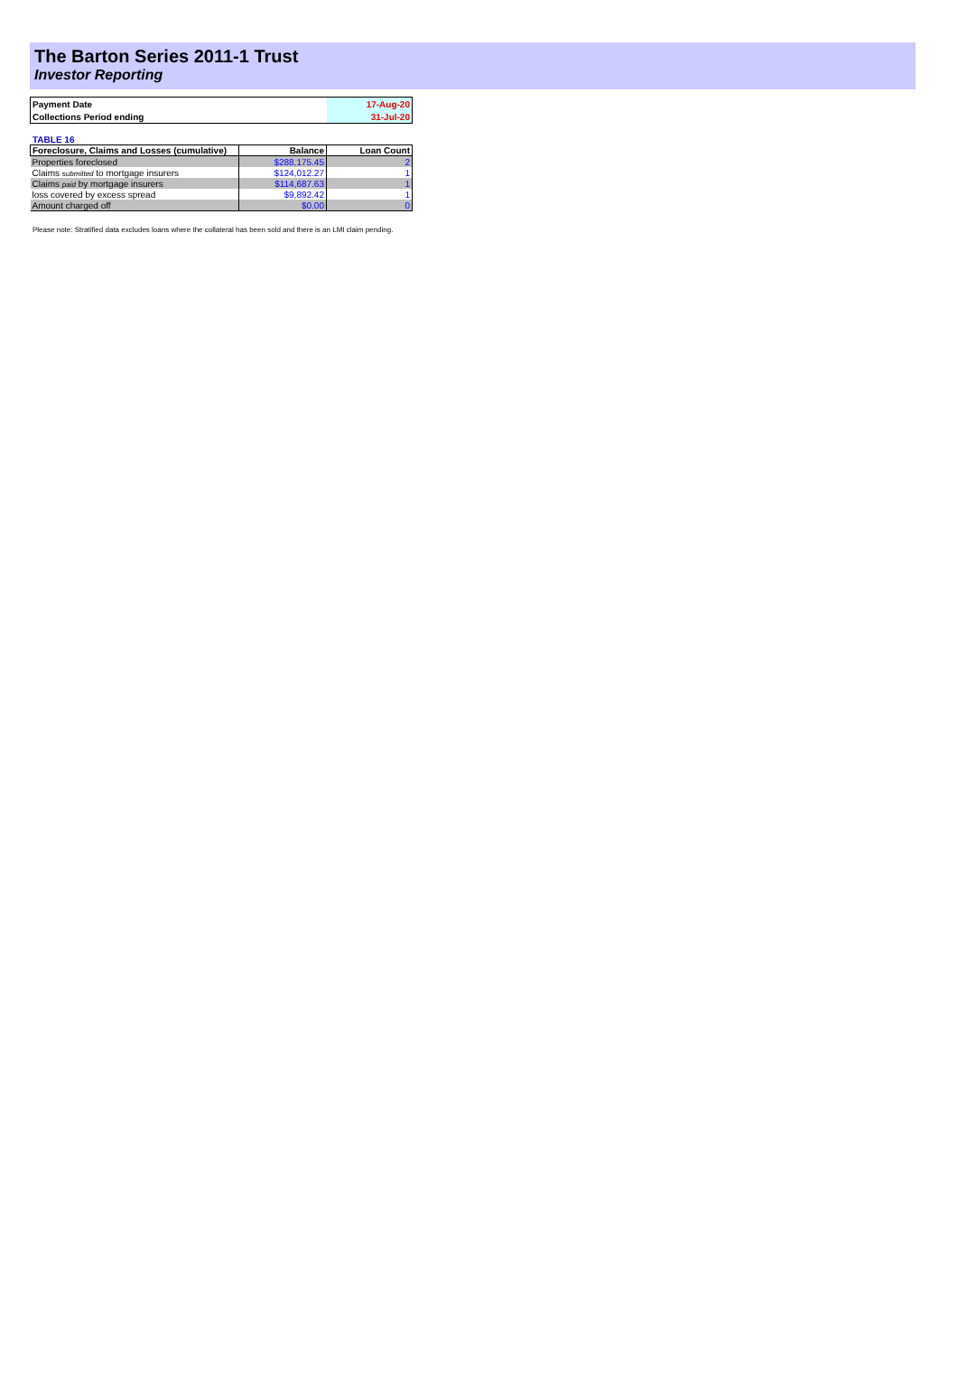The Barton Series 2011-1 Trust
Investor Reporting
| Payment Date | 17-Aug-20 |
| Collections Period ending | 31-Jul-20 |
TABLE 16
| Foreclosure, Claims and Losses (cumulative) | Balance | Loan Count |
| --- | --- | --- |
| Properties foreclosed | $288,175.45 | 2 |
| Claims submitted to mortgage insurers | $124,012.27 | 1 |
| Claims paid by mortgage insurers | $114,687.63 | 1 |
| loss covered by excess spread | $9,892.42 | 1 |
| Amount charged off | $0.00 | 0 |
Please note: Stratified data excludes loans where the collateral has been sold and there is an LMI claim pending.